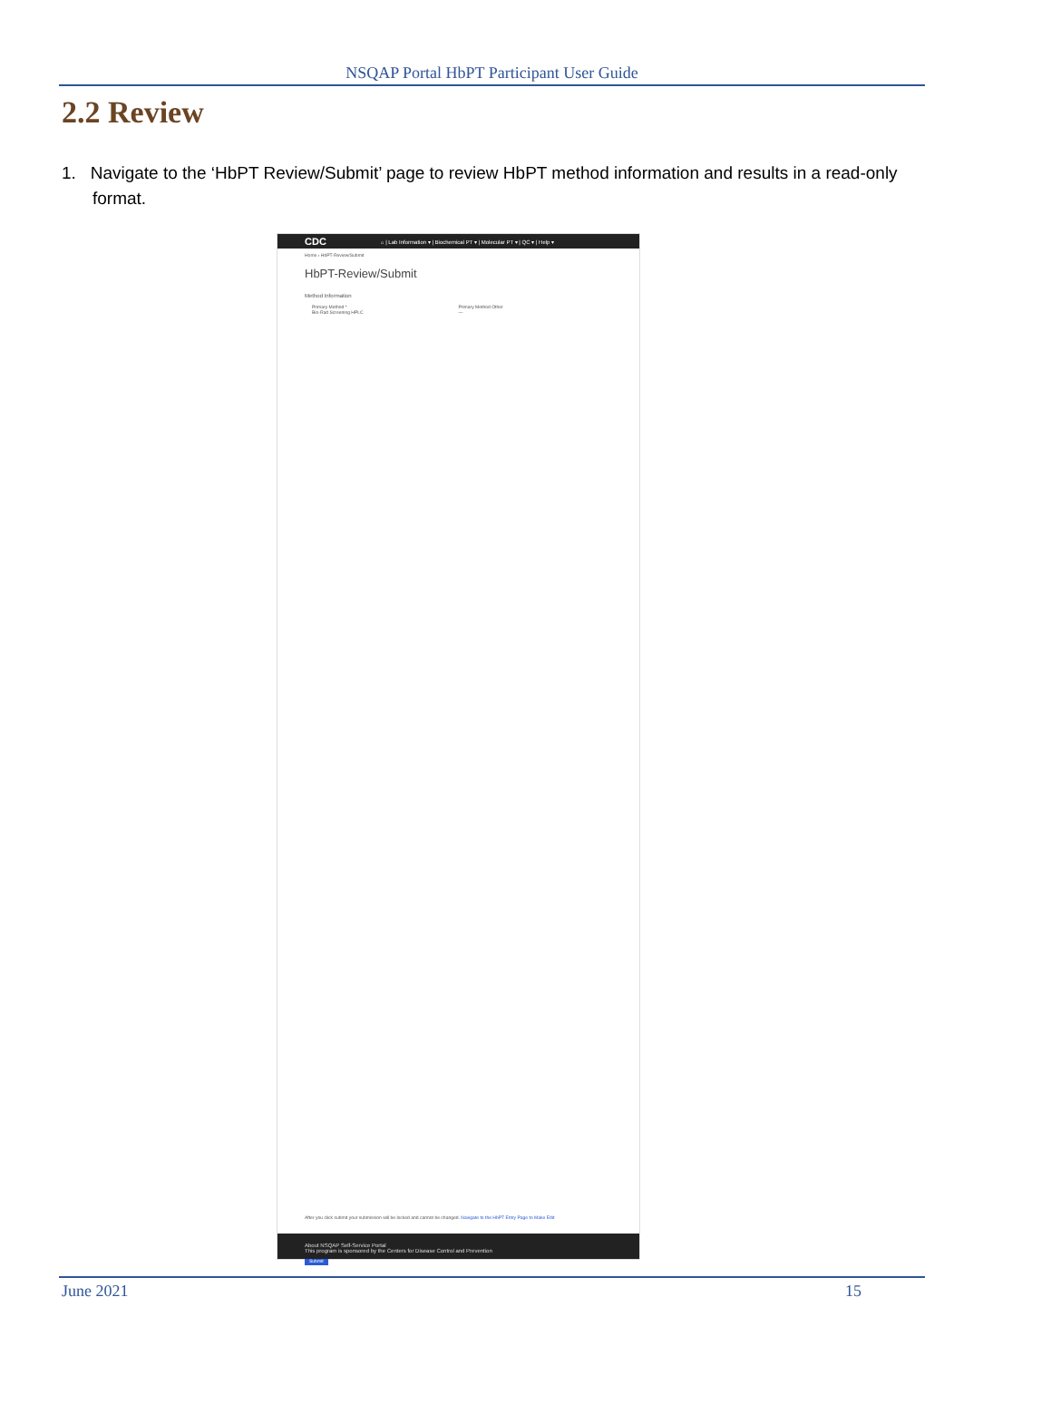NSQAP Portal HbPT Participant User Guide
2.2 Review
1. Navigate to the ‘HbPT Review/Submit’ page to review HbPT method information and results in a read-only format.
CDC ⌂ | Lab Information ▾ | Biochemical PT ▾ | Molecular PT ▾ | QC ▾ | Help ▾
Home › HbPT-Review/Submit
HbPT-Review/Submit
Method Information
Primary Method *
Bio-Rad Screening HPLC
Primary Method Other
—
After you click submit your submission will be locked and cannot be changed. Navigate to the HbPT Entry Page to Make Edit
Submit
About NSQAP Self-Service Portal
This program is sponsored by the Centers for Disease Control and Prevention
June 2021 15